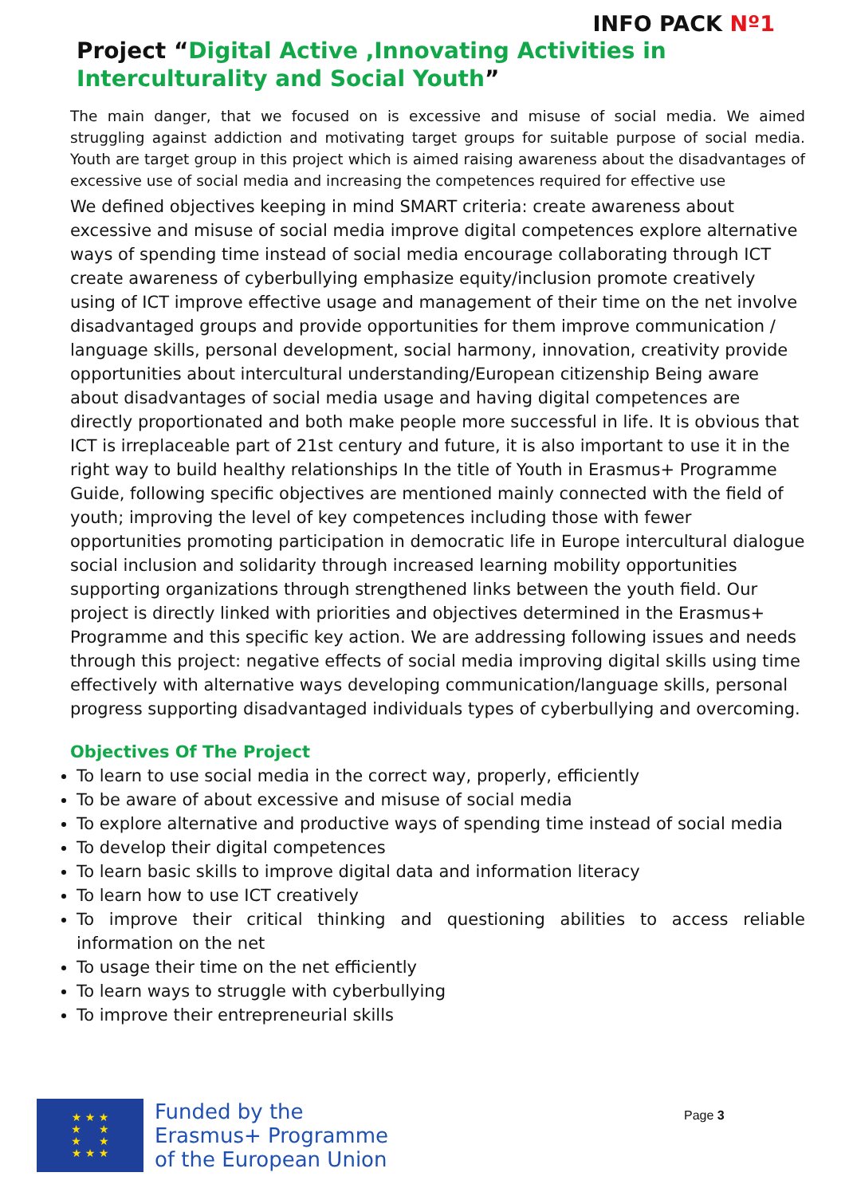INFO PACK Nº1
Project “Digital Active ,Innovating Activities in Interculturality and Social Youth”
The main danger, that we focused on is excessive and misuse of social media. We aimed struggling against addiction and motivating target groups for suitable purpose of social media. Youth are target group in this project which is aimed raising awareness about the disadvantages of excessive use of social media and increasing the competences required for effective use
We defined objectives keeping in mind SMART criteria: create awareness about excessive and misuse of social media improve digital competences explore alternative ways of spending time instead of social media encourage collaborating through ICT create awareness of cyberbullying emphasize equity/inclusion promote creatively using of ICT improve effective usage and management of their time on the net involve disadvantaged groups and provide opportunities for them improve communication / language skills, personal development, social harmony, innovation, creativity provide opportunities about intercultural understanding/European citizenship Being aware about disadvantages of social media usage and having digital competences are directly proportionated and both make people more successful in life. It is obvious that ICT is irreplaceable part of 21st century and future, it is also important to use it in the right way to build healthy relationships In the title of Youth in Erasmus+ Programme Guide, following specific objectives are mentioned mainly connected with the field of youth; improving the level of key competences including those with fewer opportunities promoting participation in democratic life in Europe intercultural dialogue social inclusion and solidarity through increased learning mobility opportunities supporting organizations through strengthened links between the youth field. Our project is directly linked with priorities and objectives determined in the Erasmus+ Programme and this specific key action. We are addressing following issues and needs through this project: negative effects of social media improving digital skills using time effectively with alternative ways developing communication/language skills, personal progress supporting disadvantaged individuals types of cyberbullying and overcoming.
Objectives Of The Project
To learn to use social media in the correct way, properly, efficiently
To be aware of about excessive and misuse of social media
To explore alternative and productive ways of spending time instead of social media
To develop their digital competences
To learn basic skills to improve digital data and information literacy
To learn how to use ICT creatively
To improve their critical thinking and questioning abilities to access reliable information on the net
To usage their time on the net efficiently
To learn ways to struggle with cyberbullying
To improve their entrepreneurial skills
★ ★ ★
★ ★
★ ★
★ ★ ★
Funded by the
Erasmus+ Programme
of the European Union
Page 3